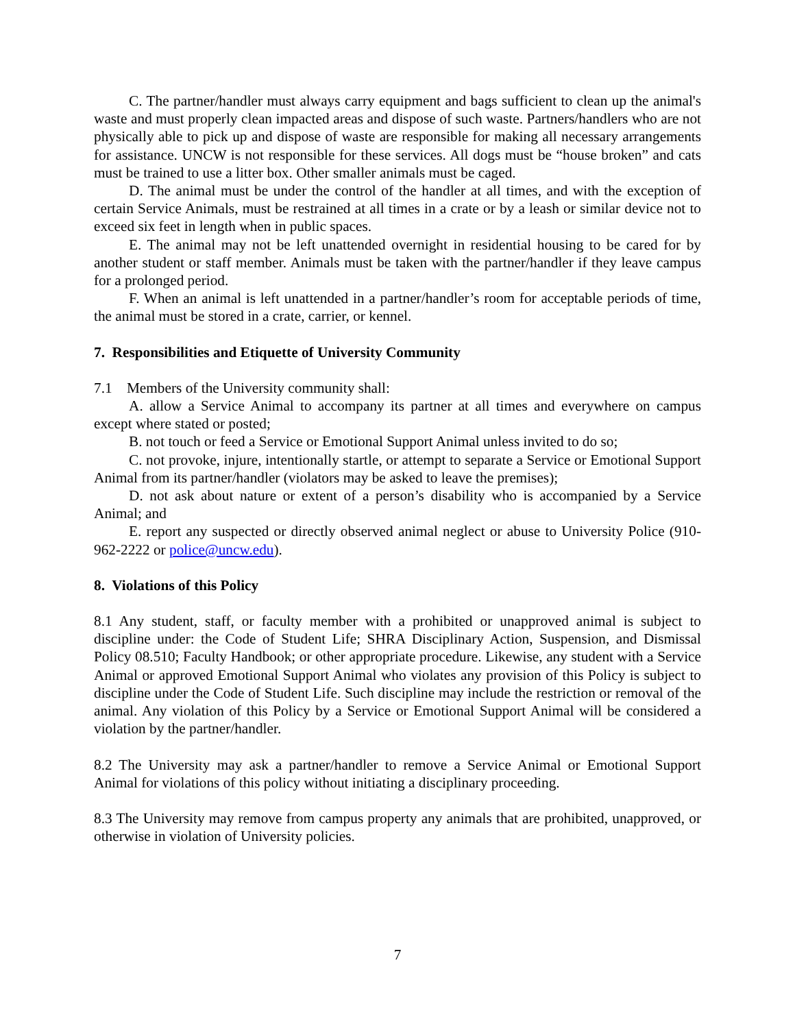C. The partner/handler must always carry equipment and bags sufficient to clean up the animal's waste and must properly clean impacted areas and dispose of such waste. Partners/handlers who are not physically able to pick up and dispose of waste are responsible for making all necessary arrangements for assistance. UNCW is not responsible for these services. All dogs must be “house broken” and cats must be trained to use a litter box. Other smaller animals must be caged.
D. The animal must be under the control of the handler at all times, and with the exception of certain Service Animals, must be restrained at all times in a crate or by a leash or similar device not to exceed six feet in length when in public spaces.
E. The animal may not be left unattended overnight in residential housing to be cared for by another student or staff member. Animals must be taken with the partner/handler if they leave campus for a prolonged period.
F. When an animal is left unattended in a partner/handler’s room for acceptable periods of time, the animal must be stored in a crate, carrier, or kennel.
7. Responsibilities and Etiquette of University Community
7.1 Members of the University community shall:
A. allow a Service Animal to accompany its partner at all times and everywhere on campus except where stated or posted;
B. not touch or feed a Service or Emotional Support Animal unless invited to do so;
C. not provoke, injure, intentionally startle, or attempt to separate a Service or Emotional Support Animal from its partner/handler (violators may be asked to leave the premises);
D. not ask about nature or extent of a person’s disability who is accompanied by a Service Animal; and
E. report any suspected or directly observed animal neglect or abuse to University Police (910-962-2222 or police@uncw.edu).
8. Violations of this Policy
8.1 Any student, staff, or faculty member with a prohibited or unapproved animal is subject to discipline under: the Code of Student Life; SHRA Disciplinary Action, Suspension, and Dismissal Policy 08.510; Faculty Handbook; or other appropriate procedure. Likewise, any student with a Service Animal or approved Emotional Support Animal who violates any provision of this Policy is subject to discipline under the Code of Student Life. Such discipline may include the restriction or removal of the animal. Any violation of this Policy by a Service or Emotional Support Animal will be considered a violation by the partner/handler.
8.2 The University may ask a partner/handler to remove a Service Animal or Emotional Support Animal for violations of this policy without initiating a disciplinary proceeding.
8.3 The University may remove from campus property any animals that are prohibited, unapproved, or otherwise in violation of University policies.
7